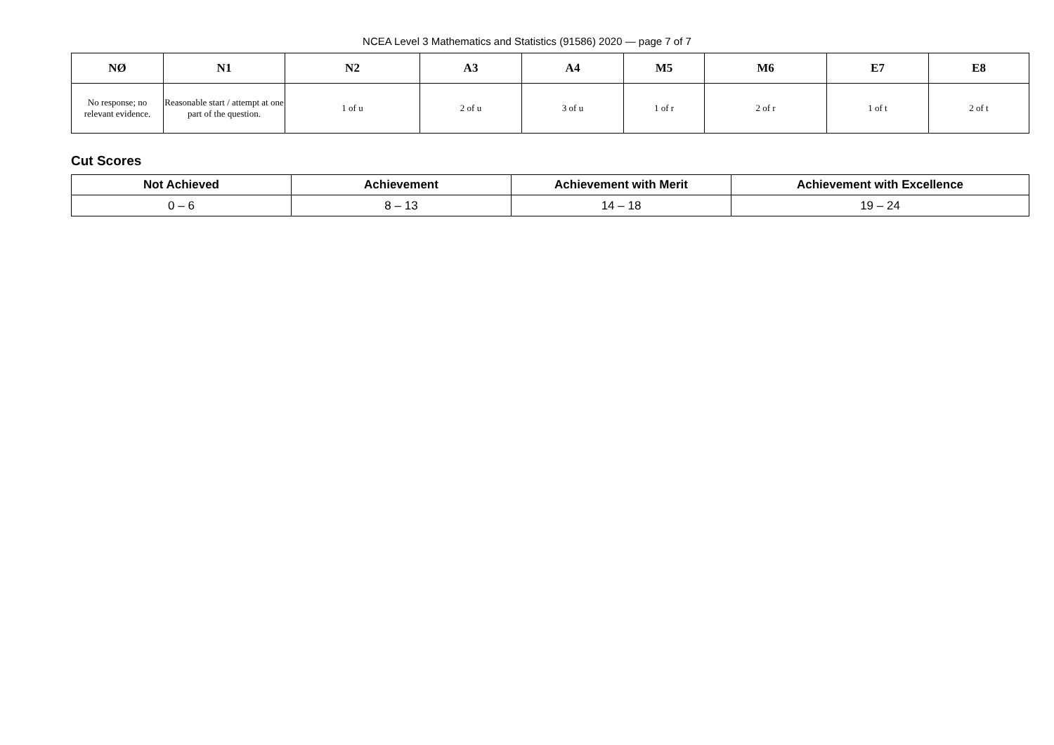NCEA Level 3 Mathematics and Statistics (91586) 2020 — page 7 of 7
| NØ | N1 | N2 | A3 | A4 | M5 | M6 | E7 | E8 |
| --- | --- | --- | --- | --- | --- | --- | --- | --- |
| No response; no relevant evidence. | Reasonable start / attempt at one part of the question. | 1 of u | 2 of u | 3 of u | 1 of r | 2 of r | 1 of t | 2 of t |
Cut Scores
| Not Achieved | Achievement | Achievement with Merit | Achievement with Excellence |
| --- | --- | --- | --- |
| 0 – 6 | 8 – 13 | 14 – 18 | 19 – 24 |